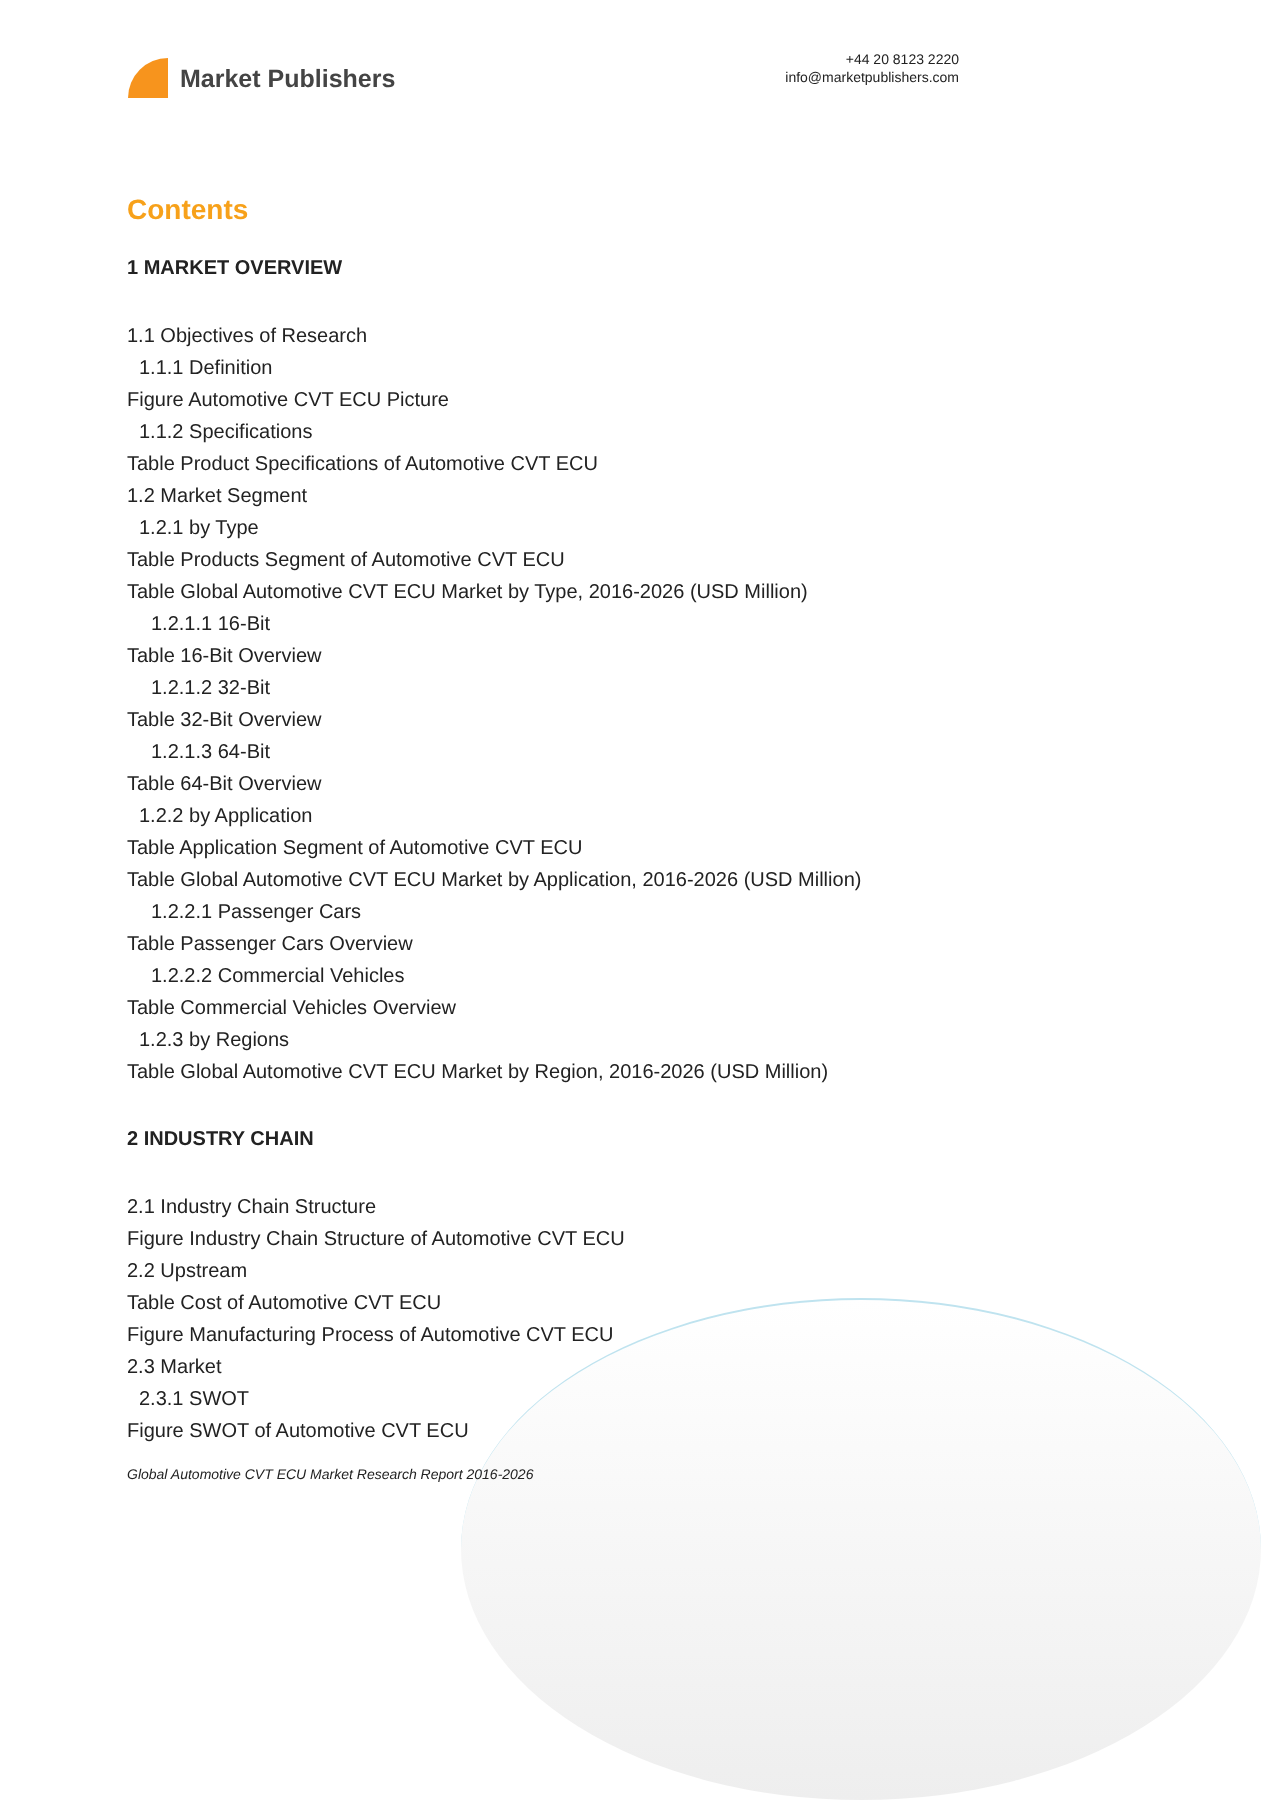Market Publishers
+44 20 8123 2220
info@marketpublishers.com
Contents
1 MARKET OVERVIEW
1.1 Objectives of Research
1.1.1 Definition
Figure Automotive CVT ECU Picture
1.1.2 Specifications
Table Product Specifications of Automotive CVT ECU
1.2 Market Segment
1.2.1 by Type
Table Products Segment of Automotive CVT ECU
Table Global Automotive CVT ECU Market by Type, 2016-2026 (USD Million)
1.2.1.1 16-Bit
Table 16-Bit Overview
1.2.1.2 32-Bit
Table 32-Bit Overview
1.2.1.3 64-Bit
Table 64-Bit Overview
1.2.2 by Application
Table Application Segment of Automotive CVT ECU
Table Global Automotive CVT ECU Market by Application, 2016-2026 (USD Million)
1.2.2.1 Passenger Cars
Table Passenger Cars Overview
1.2.2.2 Commercial Vehicles
Table Commercial Vehicles Overview
1.2.3 by Regions
Table Global Automotive CVT ECU Market by Region, 2016-2026 (USD Million)
2 INDUSTRY CHAIN
2.1 Industry Chain Structure
Figure Industry Chain Structure of Automotive CVT ECU
2.2 Upstream
Table Cost of Automotive CVT ECU
Figure Manufacturing Process of Automotive CVT ECU
2.3 Market
2.3.1 SWOT
Figure SWOT of Automotive CVT ECU
Global Automotive CVT ECU Market Research Report 2016-2026